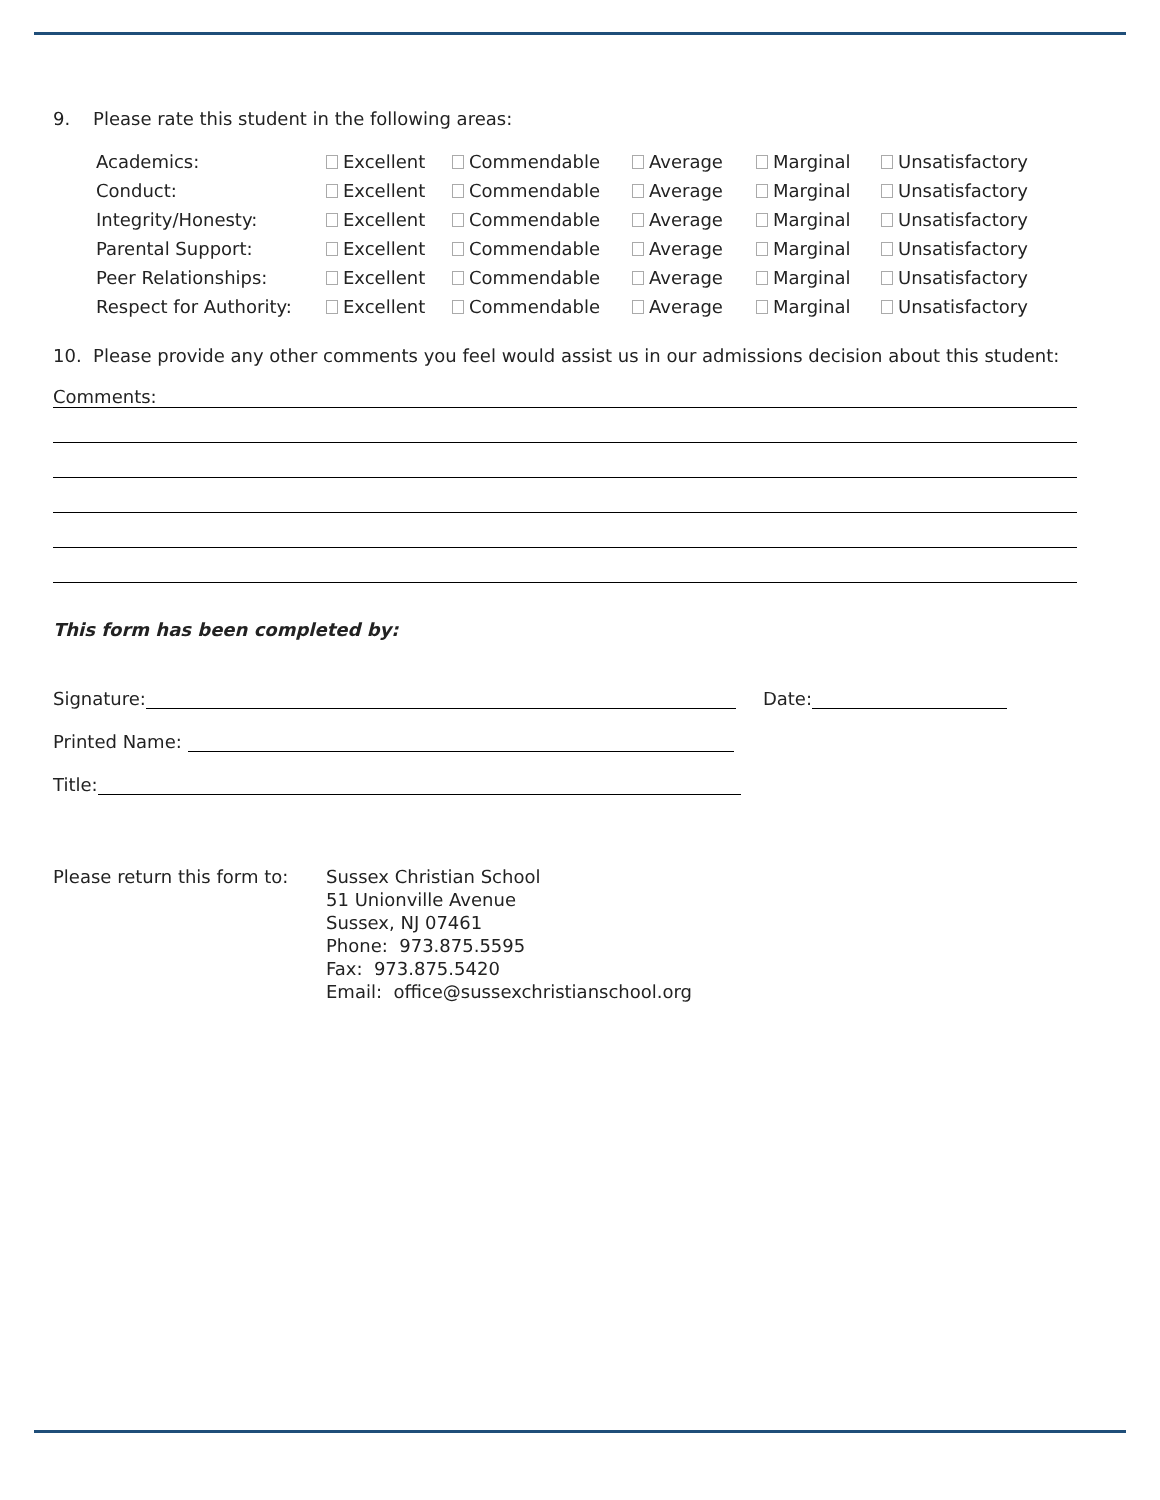9. Please rate this student in the following areas:
| Academics: | Excellent | Commendable | Average | Marginal | Unsatisfactory |
| Conduct: | Excellent | Commendable | Average | Marginal | Unsatisfactory |
| Integrity/Honesty: | Excellent | Commendable | Average | Marginal | Unsatisfactory |
| Parental Support: | Excellent | Commendable | Average | Marginal | Unsatisfactory |
| Peer Relationships: | Excellent | Commendable | Average | Marginal | Unsatisfactory |
| Respect for Authority: | Excellent | Commendable | Average | Marginal | Unsatisfactory |
10. Please provide any other comments you feel would assist us in our admissions decision about this student:
Comments:
This form has been completed by:
Signature: Date:
Printed Name:
Title:
Please return this form to:
Sussex Christian School
51 Unionville Avenue
Sussex, NJ 07461
Phone: 973.875.5595
Fax: 973.875.5420
Email: office@sussexchristianschool.org